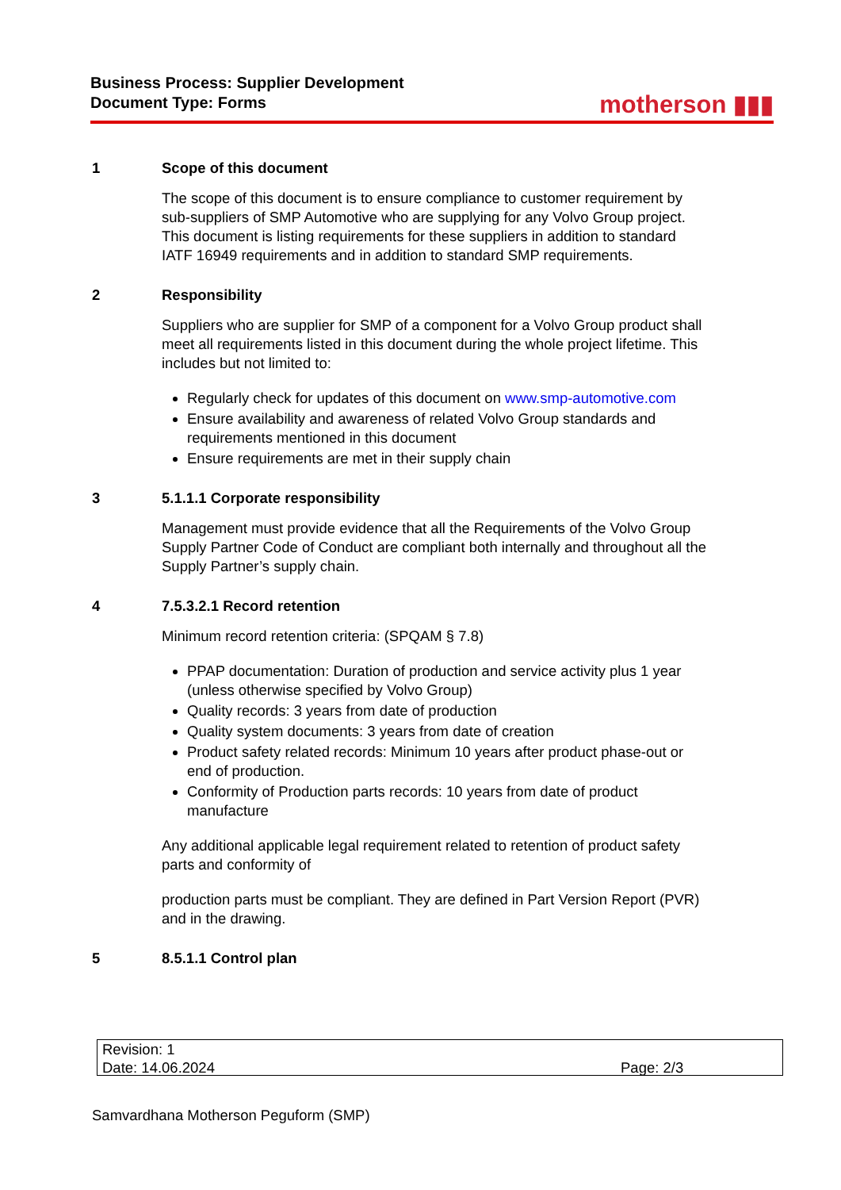Business Process: Supplier Development
Document Type: Forms
motherson ▮▮▮
1 Scope of this document
The scope of this document is to ensure compliance to customer requirement by sub-suppliers of SMP Automotive who are supplying for any Volvo Group project. This document is listing requirements for these suppliers in addition to standard IATF 16949 requirements and in addition to standard SMP requirements.
2 Responsibility
Suppliers who are supplier for SMP of a component for a Volvo Group product shall meet all requirements listed in this document during the whole project lifetime. This includes but not limited to:
Regularly check for updates of this document on www.smp-automotive.com
Ensure availability and awareness of related Volvo Group standards and requirements mentioned in this document
Ensure requirements are met in their supply chain
3 5.1.1.1 Corporate responsibility
Management must provide evidence that all the Requirements of the Volvo Group Supply Partner Code of Conduct are compliant both internally and throughout all the Supply Partner’s supply chain.
4 7.5.3.2.1 Record retention
Minimum record retention criteria: (SPQAM § 7.8)
PPAP documentation: Duration of production and service activity plus 1 year (unless otherwise specified by Volvo Group)
Quality records: 3 years from date of production
Quality system documents: 3 years from date of creation
Product safety related records: Minimum 10 years after product phase-out or end of production.
Conformity of Production parts records: 10 years from date of product manufacture
Any additional applicable legal requirement related to retention of product safety parts and conformity of
production parts must be compliant. They are defined in Part Version Report (PVR) and in the drawing.
5 8.5.1.1 Control plan
Revision: 1
Date: 14.06.2024
Page: 2/3
Samvardhana Motherson Peguform (SMP)